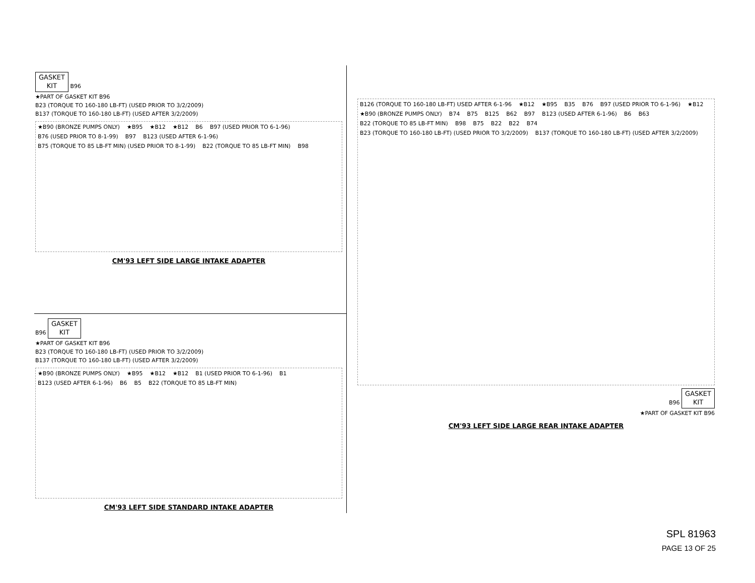GASKET
KIT B96
★PART OF GASKET KIT B96
B23 (TORQUE TO 160-180 LB-FT) (USED PRIOR TO 3/2/2009)
B137 (TORQUE TO 160-180 LB-FT) (USED AFTER 3/2/2009)
★B90 (BRONZE PUMPS ONLY) ★B95 ★B12 ★B12 B6 B97 (USED PRIOR TO 6-1-96) B76 (USED PRIOR TO 8-1-99) B97 B123 (USED AFTER 6-1-96) B75 (TORQUE TO 85 LB-FT MIN) (USED PRIOR TO 8-1-99) B22 (TORQUE TO 85 LB-FT MIN) B98
CM'93 LEFT SIDE LARGE INTAKE ADAPTER
B96 GASKET
KIT
★PART OF GASKET KIT B96
B23 (TORQUE TO 160-180 LB-FT) (USED PRIOR TO 3/2/2009)
B137 (TORQUE TO 160-180 LB-FT) (USED AFTER 3/2/2009)
★B90 (BRONZE PUMPS ONLY) ★B95 ★B12 ★B12 B1 (USED PRIOR TO 6-1-96) B1 B123 (USED AFTER 6-1-96) B6 B5 B22 (TORQUE TO 85 LB-FT MIN)
CM'93 LEFT SIDE STANDARD INTAKE ADAPTER
B126 (TORQUE TO 160-180 LB-FT) USED AFTER 6-1-96 ★B12 ★B95 B35 B76 B97 (USED PRIOR TO 6-1-96) ★B12 ★B90 (BRONZE PUMPS ONLY) B74 B75 B125 B62 B97 B123 (USED AFTER 6-1-96) B6 B63 B22 (TORQUE TO 85 LB-FT MIN) B98 B75 B22 B22 B74 B23 (TORQUE TO 160-180 LB-FT) (USED PRIOR TO 3/2/2009) B137 (TORQUE TO 160-180 LB-FT) (USED AFTER 3/2/2009)
B96 GASKET
KIT
★PART OF GASKET KIT B96
CM'93 LEFT SIDE LARGE REAR INTAKE ADAPTER
SPL 81963
PAGE 13 OF 25